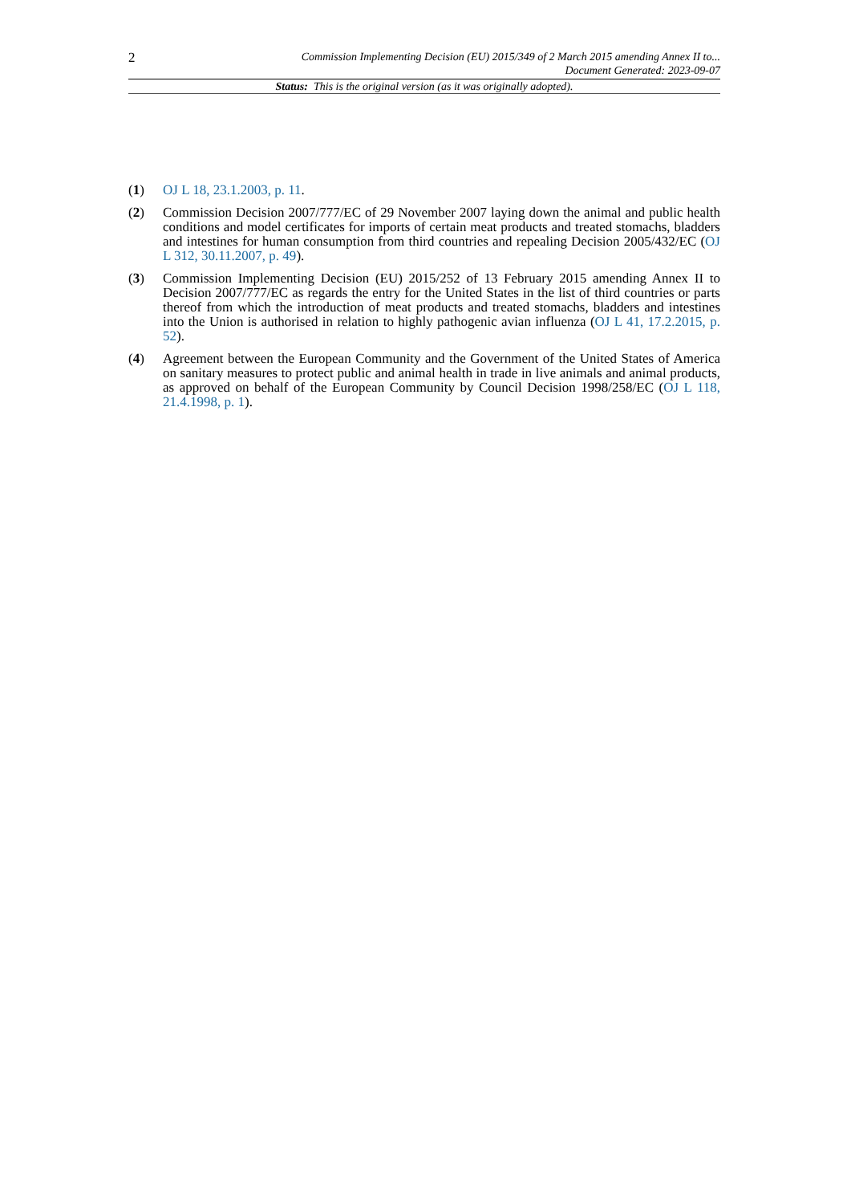2
Commission Implementing Decision (EU) 2015/349 of 2 March 2015 amending Annex II to...
Document Generated: 2023-09-07
Status: This is the original version (as it was originally adopted).
(1) OJ L 18, 23.1.2003, p. 11.
(2) Commission Decision 2007/777/EC of 29 November 2007 laying down the animal and public health conditions and model certificates for imports of certain meat products and treated stomachs, bladders and intestines for human consumption from third countries and repealing Decision 2005/432/EC (OJ L 312, 30.11.2007, p. 49).
(3) Commission Implementing Decision (EU) 2015/252 of 13 February 2015 amending Annex II to Decision 2007/777/EC as regards the entry for the United States in the list of third countries or parts thereof from which the introduction of meat products and treated stomachs, bladders and intestines into the Union is authorised in relation to highly pathogenic avian influenza (OJ L 41, 17.2.2015, p. 52).
(4) Agreement between the European Community and the Government of the United States of America on sanitary measures to protect public and animal health in trade in live animals and animal products, as approved on behalf of the European Community by Council Decision 1998/258/EC (OJ L 118, 21.4.1998, p. 1).